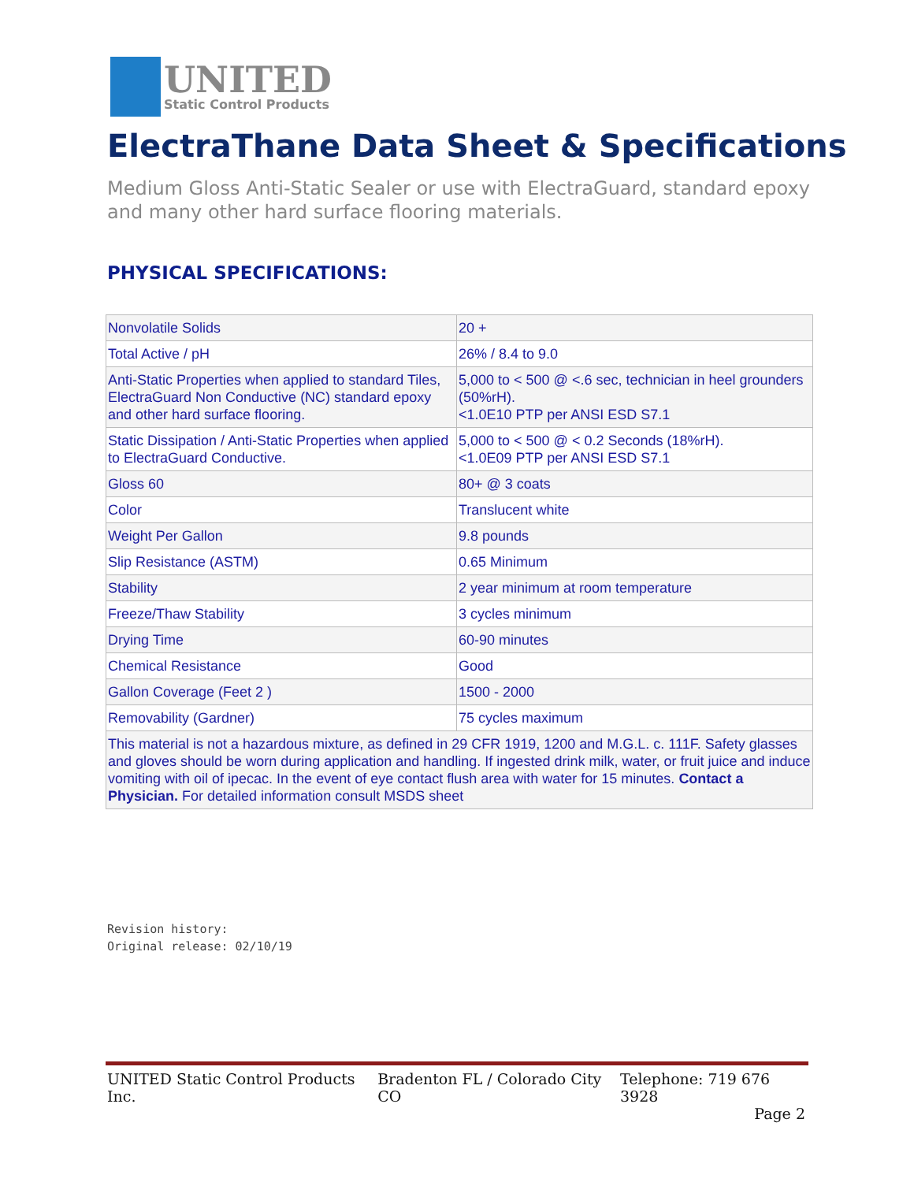UNITED
Static Control Products
ElectraThane Data Sheet & Specifications
Medium Gloss Anti-Static Sealer or use with ElectraGuard, standard epoxy and many other hard surface flooring materials.
PHYSICAL SPECIFICATIONS:
| Nonvolatile Solids | 20 + |
| Total Active / pH | 26% / 8.4 to 9.0 |
| Anti-Static Properties when applied to standard Tiles, ElectraGuard Non Conductive (NC) standard epoxy and other hard surface flooring. | 5,000 to < 500 @ <.6 sec, technician in heel grounders (50%rH). <1.0E10 PTP per ANSI ESD S7.1 |
| Static Dissipation / Anti-Static Properties when applied to ElectraGuard Conductive. | 5,000 to < 500 @ < 0.2 Seconds (18%rH). <1.0E09 PTP per ANSI ESD S7.1 |
| Gloss 60 | 80+ @ 3 coats |
| Color | Translucent white |
| Weight Per Gallon | 9.8 pounds |
| Slip Resistance (ASTM) | 0.65 Minimum |
| Stability | 2 year minimum at room temperature |
| Freeze/Thaw Stability | 3 cycles minimum |
| Drying Time | 60-90 minutes |
| Chemical Resistance | Good |
| Gallon Coverage (Feet 2 ) | 1500 - 2000 |
| Removability (Gardner) | 75 cycles maximum |
| This material is not a hazardous mixture, as defined in 29 CFR 1919, 1200 and M.G.L. c. 111F. Safety glasses and gloves should be worn during application and handling. If ingested drink milk, water, or fruit juice and induce vomiting with oil of ipecac. In the event of eye contact flush area with water for 15 minutes. Contact a Physician. For detailed information consult MSDS sheet | |
Revision history:
Original release: 02/10/19
UNITED Static Control Products Inc. Bradenton FL / Colorado City CO Telephone: 719 676 3928
Page 2